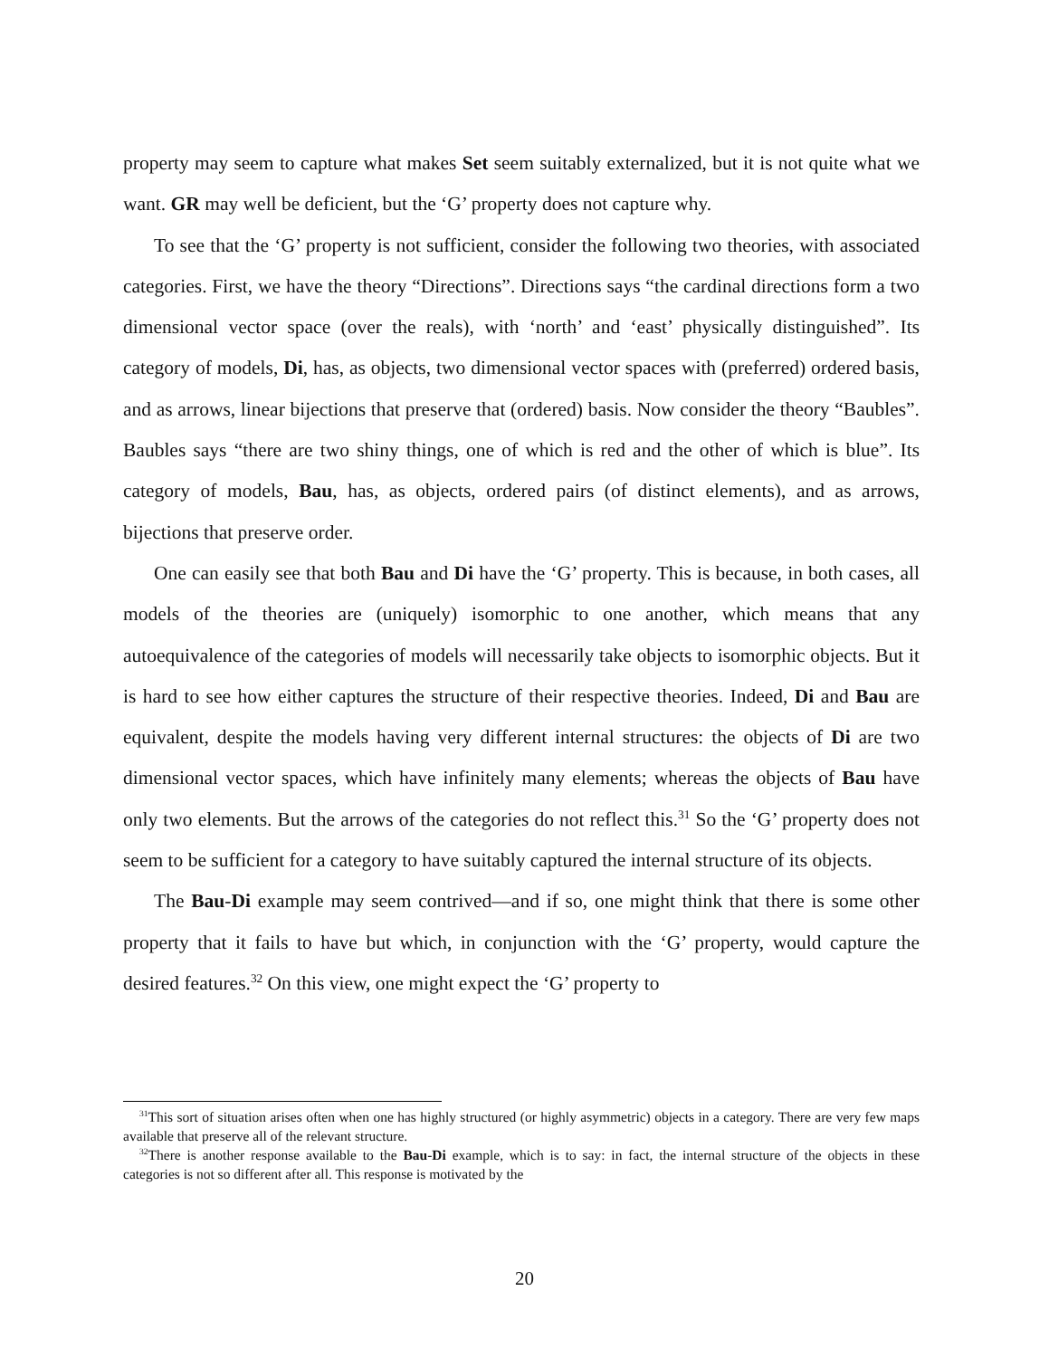property may seem to capture what makes Set seem suitably externalized, but it is not quite what we want. GR may well be deficient, but the ‘G’ property does not capture why.
To see that the ‘G’ property is not sufficient, consider the following two theories, with associated categories. First, we have the theory “Directions”. Directions says “the cardinal directions form a two dimensional vector space (over the reals), with ‘north’ and ‘east’ physically distinguished”. Its category of models, Di, has, as objects, two dimensional vector spaces with (preferred) ordered basis, and as arrows, linear bijections that preserve that (ordered) basis. Now consider the theory “Baubles”. Baubles says “there are two shiny things, one of which is red and the other of which is blue”. Its category of models, Bau, has, as objects, ordered pairs (of distinct elements), and as arrows, bijections that preserve order.
One can easily see that both Bau and Di have the ‘G’ property. This is because, in both cases, all models of the theories are (uniquely) isomorphic to one another, which means that any autoequivalence of the categories of models will necessarily take objects to isomorphic objects. But it is hard to see how either captures the structure of their respective theories. Indeed, Di and Bau are equivalent, despite the models having very different internal structures: the objects of Di are two dimensional vector spaces, which have infinitely many elements; whereas the objects of Bau have only two elements. But the arrows of the categories do not reflect this.<sup>31</sup> So the ‘G’ property does not seem to be sufficient for a category to have suitably captured the internal structure of its objects.
The Bau-Di example may seem contrived—and if so, one might think that there is some other property that it fails to have but which, in conjunction with the ‘G’ property, would capture the desired features.<sup>32</sup> On this view, one might expect the ‘G’ property to
<sup>31</sup> This sort of situation arises often when one has highly structured (or highly asymmetric) objects in a category. There are very few maps available that preserve all of the relevant structure.
<sup>32</sup> There is another response available to the Bau-Di example, which is to say: in fact, the internal structure of the objects in these categories is not so different after all. This response is motivated by the
20